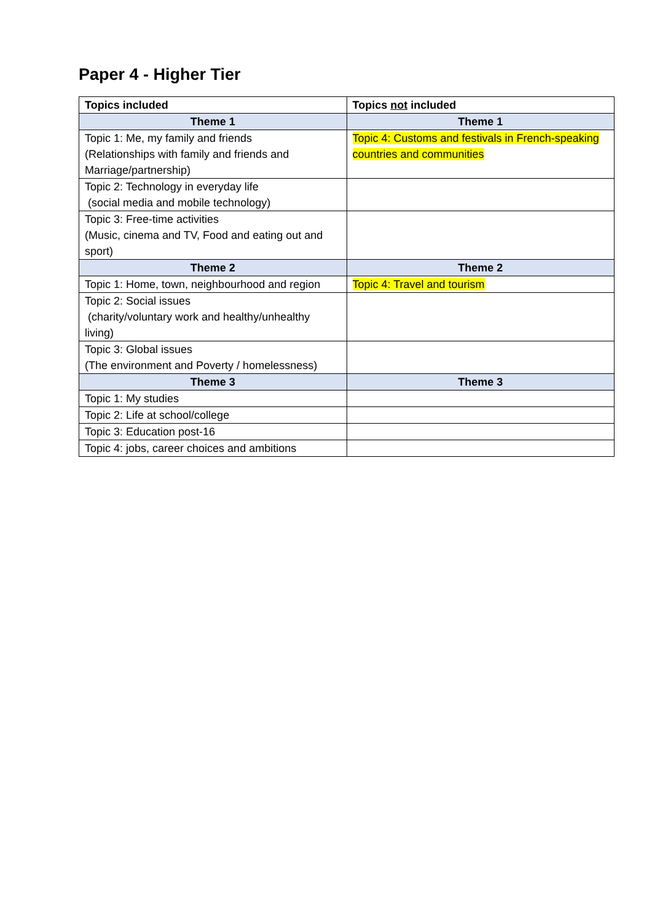Paper 4 - Higher Tier
| Topics included | Topics not included |
| --- | --- |
| Theme 1 | Theme 1 |
| Topic 1: Me, my family and friends (Relationships with family and friends and Marriage/partnership) | Topic 4: Customs and festivals in French-speaking countries and communities |
| Topic 2: Technology in everyday life (social media and mobile technology) | |
| Topic 3: Free-time activities (Music, cinema and TV, Food and eating out and sport) | |
| Theme 2 | Theme 2 |
| Topic 1: Home, town, neighbourhood and region | Topic 4: Travel and tourism |
| Topic 2: Social issues (charity/voluntary work and healthy/unhealthy living) | |
| Topic 3: Global issues (The environment and Poverty / homelessness) | |
| Theme 3 | Theme 3 |
| Topic 1: My studies | |
| Topic 2: Life at school/college | |
| Topic 3: Education post-16 | |
| Topic 4: jobs, career choices and ambitions | |